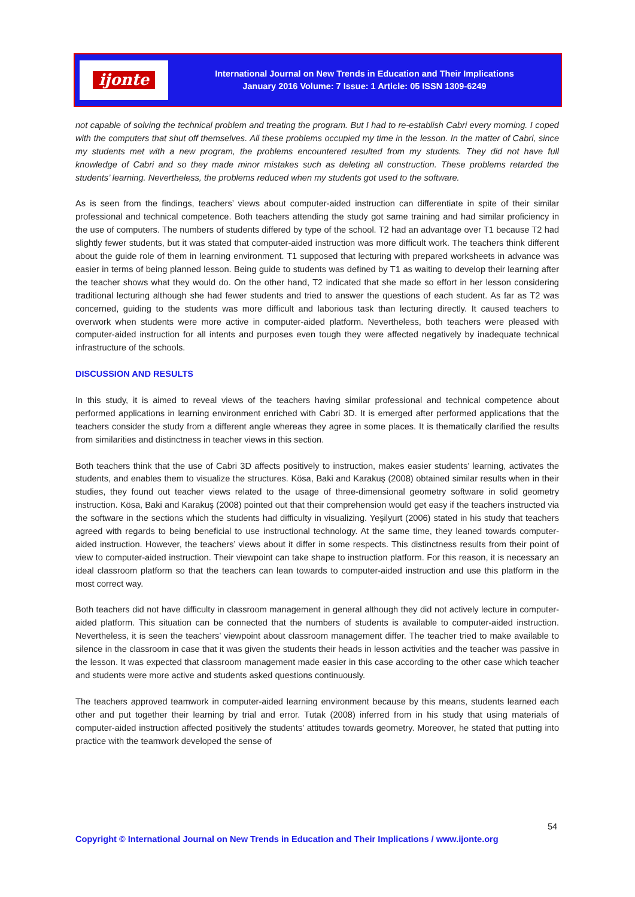ijonte
International Journal on New Trends in Education and Their Implications
January 2016 Volume: 7 Issue: 1 Article: 05 ISSN 1309-6249
not capable of solving the technical problem and treating the program. But I had to re-establish Cabri every morning. I coped with the computers that shut off themselves. All these problems occupied my time in the lesson. In the matter of Cabri, since my students met with a new program, the problems encountered resulted from my students. They did not have full knowledge of Cabri and so they made minor mistakes such as deleting all construction. These problems retarded the students’ learning. Nevertheless, the problems reduced when my students got used to the software.
As is seen from the findings, teachers’ views about computer-aided instruction can differentiate in spite of their similar professional and technical competence. Both teachers attending the study got same training and had similar proficiency in the use of computers. The numbers of students differed by type of the school. T2 had an advantage over T1 because T2 had slightly fewer students, but it was stated that computer-aided instruction was more difficult work. The teachers think different about the guide role of them in learning environment. T1 supposed that lecturing with prepared worksheets in advance was easier in terms of being planned lesson. Being guide to students was defined by T1 as waiting to develop their learning after the teacher shows what they would do. On the other hand, T2 indicated that she made so effort in her lesson considering traditional lecturing although she had fewer students and tried to answer the questions of each student. As far as T2 was concerned, guiding to the students was more difficult and laborious task than lecturing directly. It caused teachers to overwork when students were more active in computer-aided platform. Nevertheless, both teachers were pleased with computer-aided instruction for all intents and purposes even tough they were affected negatively by inadequate technical infrastructure of the schools.
DISCUSSION AND RESULTS
In this study, it is aimed to reveal views of the teachers having similar professional and technical competence about performed applications in learning environment enriched with Cabri 3D. It is emerged after performed applications that the teachers consider the study from a different angle whereas they agree in some places. It is thematically clarified the results from similarities and distinctness in teacher views in this section.
Both teachers think that the use of Cabri 3D affects positively to instruction, makes easier students’ learning, activates the students, and enables them to visualize the structures. Kösa, Baki and Karakuş (2008) obtained similar results when in their studies, they found out teacher views related to the usage of three-dimensional geometry software in solid geometry instruction. Kösa, Baki and Karakuş (2008) pointed out that their comprehension would get easy if the teachers instructed via the software in the sections which the students had difficulty in visualizing. Yeşilyurt (2006) stated in his study that teachers agreed with regards to being beneficial to use instructional technology. At the same time, they leaned towards computer-aided instruction. However, the teachers’ views about it differ in some respects. This distinctness results from their point of view to computer-aided instruction. Their viewpoint can take shape to instruction platform. For this reason, it is necessary an ideal classroom platform so that the teachers can lean towards to computer-aided instruction and use this platform in the most correct way.
Both teachers did not have difficulty in classroom management in general although they did not actively lecture in computer-aided platform. This situation can be connected that the numbers of students is available to computer-aided instruction. Nevertheless, it is seen the teachers’ viewpoint about classroom management differ. The teacher tried to make available to silence in the classroom in case that it was given the students their heads in lesson activities and the teacher was passive in the lesson. It was expected that classroom management made easier in this case according to the other case which teacher and students were more active and students asked questions continuously.
The teachers approved teamwork in computer-aided learning environment because by this means, students learned each other and put together their learning by trial and error. Tutak (2008) inferred from in his study that using materials of computer-aided instruction affected positively the students’ attitudes towards geometry. Moreover, he stated that putting into practice with the teamwork developed the sense of
54
Copyright © International Journal on New Trends in Education and Their Implications / www.ijonte.org